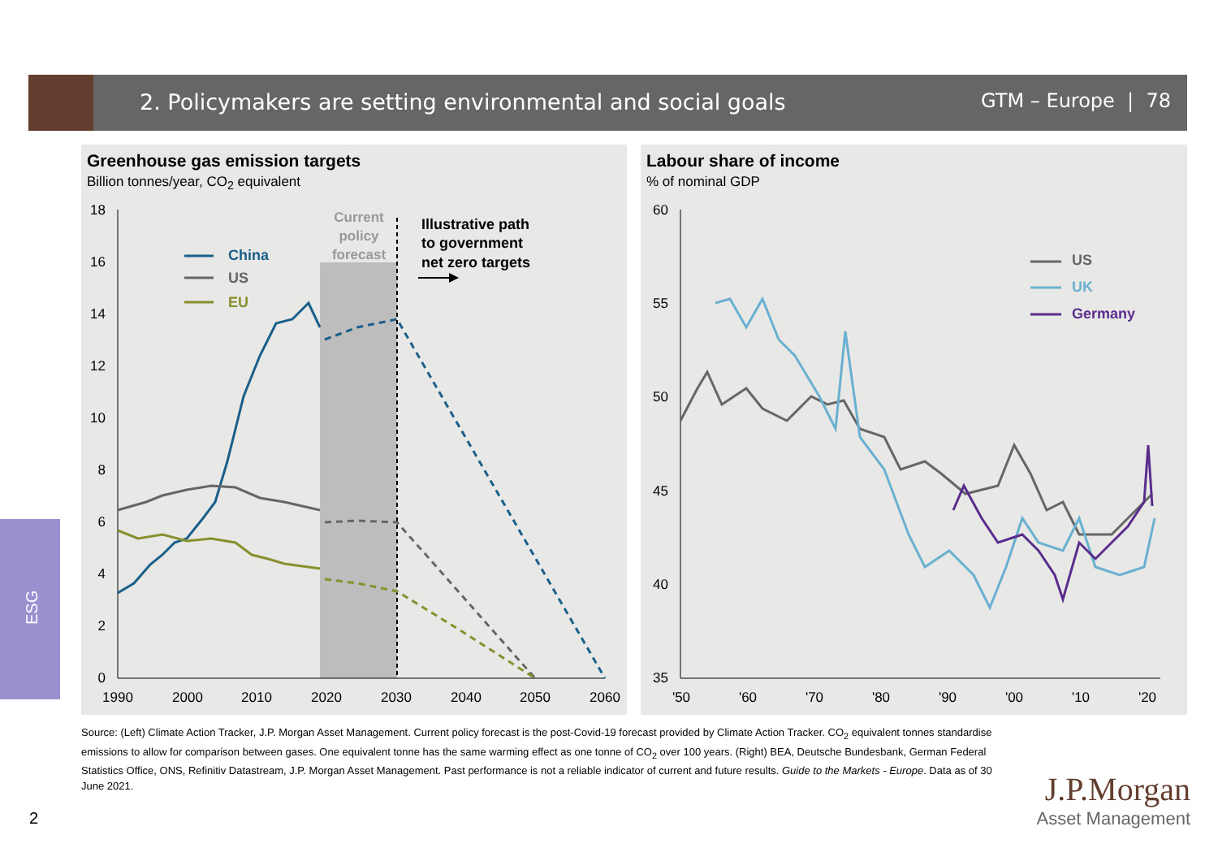2. Policymakers are setting environmental and social goals
GTM – Europe | 78
Greenhouse gas emission targets
Billion tonnes/year, CO<sub>2</sub> equivalent
18
16
14
12
10
8
6
4
2
0
1990
2000
2010
2020
2030
2040
2050
2060
Current
policy
forecast
Illustrative path
to government
net zero targets
China
US
EU
Labour share of income
% of nominal GDP
60
55
50
45
40
35
'50
'60
'70
'80
'90
'00
'10
'20
US
UK
Germany
ESG
Source: (Left) Climate Action Tracker, J.P. Morgan Asset Management. Current policy forecast is the post-Covid-19 forecast provided by Climate Action Tracker. CO<sub>2</sub> equivalent tonnes standardise emissions to allow for comparison between gases. One equivalent tonne has the same warming effect as one tonne of CO<sub>2</sub> over 100 years. (Right) BEA, Deutsche Bundesbank, German Federal Statistics Office, ONS, Refinitiv Datastream, J.P. Morgan Asset Management. Past performance is not a reliable indicator of current and future results. Guide to the Markets - Europe. Data as of 30 June 2021.
2
J.P.Morgan
Asset Management